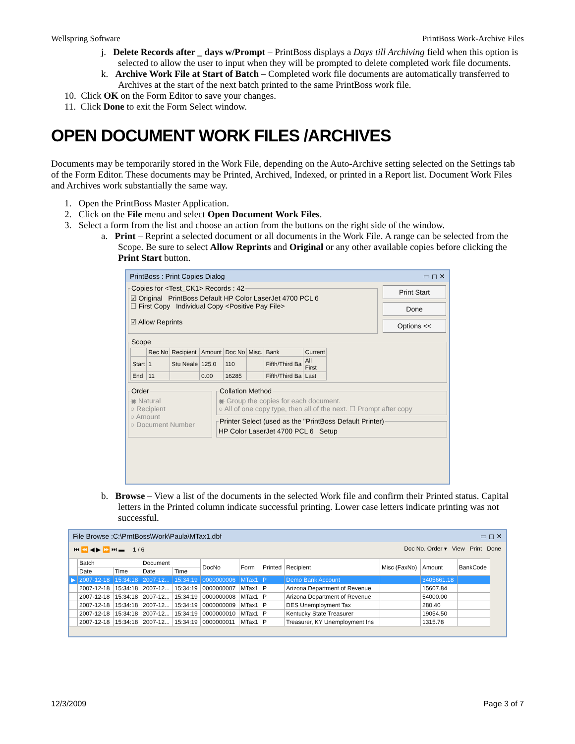Wellspring Software PrintBoss Work-Archive Files
j. Delete Records after _ days w/Prompt – PrintBoss displays a Days till Archiving field when this option is selected to allow the user to input when they will be prompted to delete completed work file documents.
k. Archive Work File at Start of Batch – Completed work file documents are automatically transferred to Archives at the start of the next batch printed to the same PrintBoss work file.
10. Click OK on the Form Editor to save your changes.
11. Click Done to exit the Form Select window.
OPEN DOCUMENT WORK FILES /ARCHIVES
Documents may be temporarily stored in the Work File, depending on the Auto-Archive setting selected on the Settings tab of the Form Editor. These documents may be Printed, Archived, Indexed, or printed in a Report list. Document Work Files and Archives work substantially the same way.
1. Open the PrintBoss Master Application.
2. Click on the File menu and select Open Document Work Files.
3. Select a form from the list and choose an action from the buttons on the right side of the window.
a. Print – Reprint a selected document or all documents in the Work File. A range can be selected from the Scope. Be sure to select Allow Reprints and Original or any other available copies before clicking the Print Start button.
PrintBoss : Print Copies Dialog ▭ ◻ ✕
Copies for <Test_CK1> Records : 42☑ Original PrintBoss Default HP Color LaserJet 4700 PCL 6
☐ First Copy Individual Copy <Positive Pay File>
☑ Allow Reprints
Print Start
Done
Options <<
Scope
| | Rec No | Recipient | Amount | Doc No | Misc. | Bank | Current |
| --- | --- | --- | --- | --- | --- | --- | --- |
| Start | 1 | Stu Neale | 125.0 | 110 | | Fifth/Third Ba | All First |
| End | 11 | | 0.00 | 16285 | | Fifth/Third Ba | Last |
Order◉ Natural
○ Recipient
○ Amount
○ Document Number
Collation Method◉ Group the copies for each document.
○ All of one copy type, then all of the next. ☐ Prompt after copy Printer Select (used as the "PrintBoss Default Printer)HP Color LaserJet 4700 PCL 6 Setup
b. Browse – View a list of the documents in the selected Work file and confirm their Printed status. Capital letters in the Printed column indicate successful printing. Lower case letters indicate printing was not successful.
File Browse :C:\PrntBoss\Work\Paula\MTax1.dbf ▭ ◻ ✕
⏮ ⏪ ◀ ▶ ⏩ ⏭ ▬ 1 / 6 Doc No. Order ▾ View Print Done
| | Batch | | Document | | DocNo | Form | Printed | Recipient | Misc (FaxNo) | Amount | BankCode |
| --- | --- | --- | --- | --- | --- | --- | --- | --- | --- | --- | --- |
| | Date | Time | Date | Time | | | | | | | |
| ▶ | 2007-12-18 | 15:34:18 | 2007-12... | 15:34:19 | 0000000006 | MTax1 | P | Demo Bank Account | | 3405661.18 | |
| | 2007-12-18 | 15:34:18 | 2007-12... | 15:34:19 | 0000000007 | MTax1 | P | Arizona Department of Revenue | | 15607.84 | |
| | 2007-12-18 | 15:34:18 | 2007-12... | 15:34:19 | 0000000008 | MTax1 | P | Arizona Department of Revenue | | 54000.00 | |
| | 2007-12-18 | 15:34:18 | 2007-12... | 15:34:19 | 0000000009 | MTax1 | P | DES Unemployment Tax | | 280.40 | |
| | 2007-12-18 | 15:34:18 | 2007-12... | 15:34:19 | 0000000010 | MTax1 | P | Kentucky State Treasurer | | 19054.50 | |
| | 2007-12-18 | 15:34:18 | 2007-12... | 15:34:19 | 0000000011 | MTax1 | P | Treasurer, KY Unemployment Ins | | 1315.78 | |
12/3/2009 Page 3 of 7